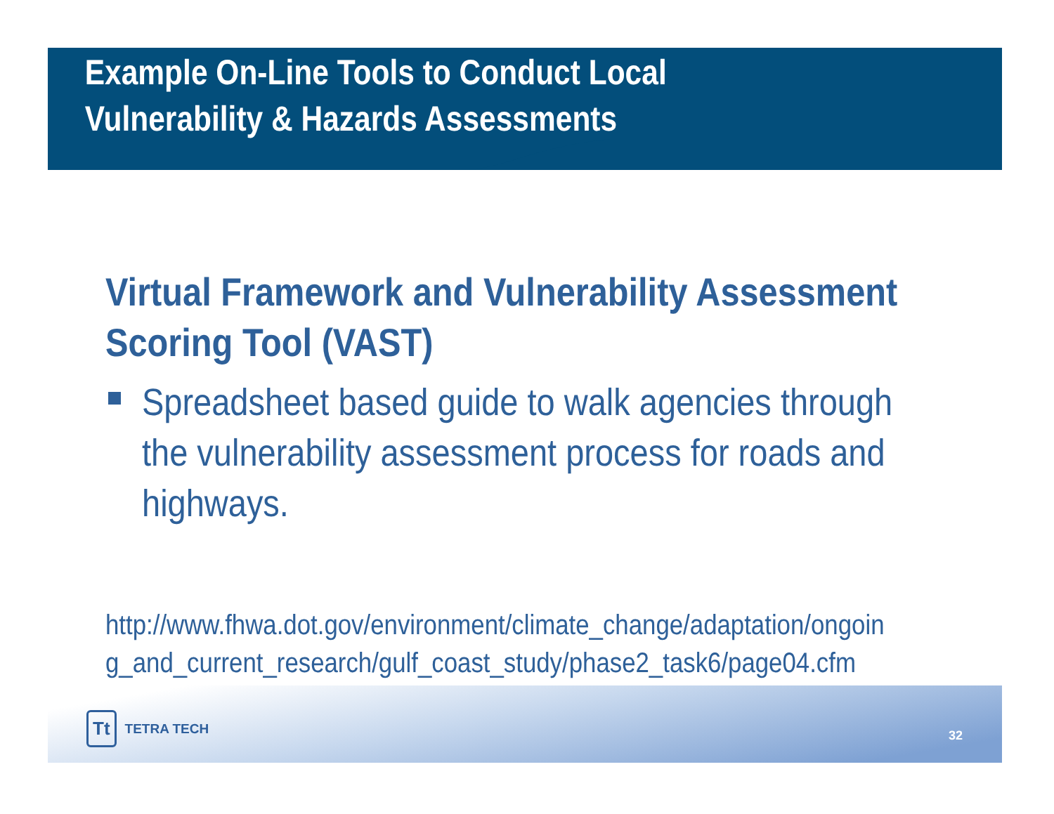Example On-Line Tools to Conduct Local
Vulnerability & Hazards Assessments
Virtual Framework and Vulnerability Assessment Scoring Tool (VAST)
Spreadsheet based guide to walk agencies through the vulnerability assessment process for roads and highways.
http://www.fhwa.dot.gov/environment/climate_change/adaptation/ongoin
g_and_current_research/gulf_coast_study/phase2_task6/page04.cfm
Tt TETRA TECH 32